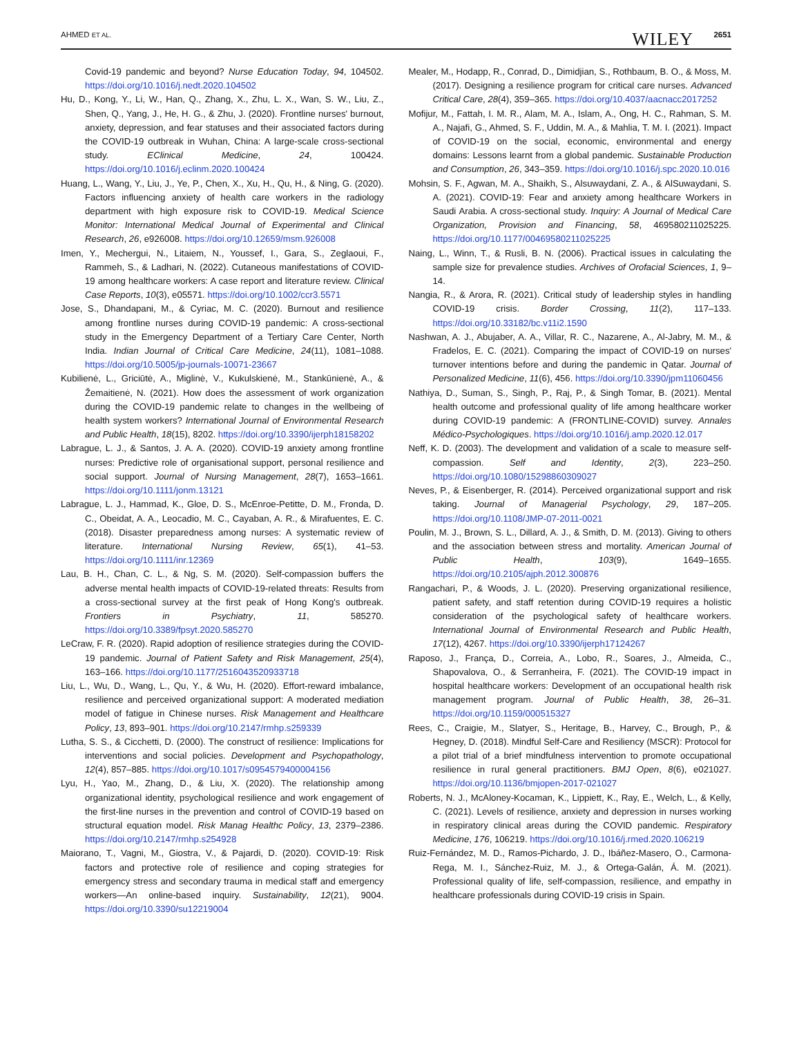AHMED ET AL. WILEY 2651
Covid-19 pandemic and beyond? Nurse Education Today, 94, 104502. https://doi.org/10.1016/j.nedt.2020.104502
Hu, D., Kong, Y., Li, W., Han, Q., Zhang, X., Zhu, L. X., Wan, S. W., Liu, Z., Shen, Q., Yang, J., He, H. G., & Zhu, J. (2020). Frontline nurses' burnout, anxiety, depression, and fear statuses and their associated factors during the COVID-19 outbreak in Wuhan, China: A large-scale cross-sectional study. EClinical Medicine, 24, 100424. https://doi.org/10.1016/j.eclinm.2020.100424
Huang, L., Wang, Y., Liu, J., Ye, P., Chen, X., Xu, H., Qu, H., & Ning, G. (2020). Factors influencing anxiety of health care workers in the radiology department with high exposure risk to COVID-19. Medical Science Monitor: International Medical Journal of Experimental and Clinical Research, 26, e926008. https://doi.org/10.12659/msm.926008
Imen, Y., Mechergui, N., Litaiem, N., Youssef, I., Gara, S., Zeglaoui, F., Rammeh, S., & Ladhari, N. (2022). Cutaneous manifestations of COVID-19 among healthcare workers: A case report and literature review. Clinical Case Reports, 10(3), e05571. https://doi.org/10.1002/ccr3.5571
Jose, S., Dhandapani, M., & Cyriac, M. C. (2020). Burnout and resilience among frontline nurses during COVID-19 pandemic: A cross-sectional study in the Emergency Department of a Tertiary Care Center, North India. Indian Journal of Critical Care Medicine, 24(11), 1081–1088. https://doi.org/10.5005/jp-journals-10071-23667
Kubilienė, L., Griciūtė, A., Miglinė, V., Kukulskienė, M., Stankūnienė, A., & Žemaitienė, N. (2021). How does the assessment of work organization during the COVID-19 pandemic relate to changes in the wellbeing of health system workers? International Journal of Environmental Research and Public Health, 18(15), 8202. https://doi.org/10.3390/ijerph18158202
Labrague, L. J., & Santos, J. A. A. (2020). COVID-19 anxiety among frontline nurses: Predictive role of organisational support, personal resilience and social support. Journal of Nursing Management, 28(7), 1653–1661. https://doi.org/10.1111/jonm.13121
Labrague, L. J., Hammad, K., Gloe, D. S., McEnroe-Petitte, D. M., Fronda, D. C., Obeidat, A. A., Leocadio, M. C., Cayaban, A. R., & Mirafuentes, E. C. (2018). Disaster preparedness among nurses: A systematic review of literature. International Nursing Review, 65(1), 41–53. https://doi.org/10.1111/inr.12369
Lau, B. H., Chan, C. L., & Ng, S. M. (2020). Self-compassion buffers the adverse mental health impacts of COVID-19-related threats: Results from a cross-sectional survey at the first peak of Hong Kong's outbreak. Frontiers in Psychiatry, 11, 585270. https://doi.org/10.3389/fpsyt.2020.585270
LeCraw, F. R. (2020). Rapid adoption of resilience strategies during the COVID-19 pandemic. Journal of Patient Safety and Risk Management, 25(4), 163–166. https://doi.org/10.1177/2516043520933718
Liu, L., Wu, D., Wang, L., Qu, Y., & Wu, H. (2020). Effort-reward imbalance, resilience and perceived organizational support: A moderated mediation model of fatigue in Chinese nurses. Risk Management and Healthcare Policy, 13, 893–901. https://doi.org/10.2147/rmhp.s259339
Lutha, S. S., & Cicchetti, D. (2000). The construct of resilience: Implications for interventions and social policies. Development and Psychopathology, 12(4), 857–885. https://doi.org/10.1017/s0954579400004156
Lyu, H., Yao, M., Zhang, D., & Liu, X. (2020). The relationship among organizational identity, psychological resilience and work engagement of the first-line nurses in the prevention and control of COVID-19 based on structural equation model. Risk Manag Healthc Policy, 13, 2379–2386. https://doi.org/10.2147/rmhp.s254928
Maiorano, T., Vagni, M., Giostra, V., & Pajardi, D. (2020). COVID-19: Risk factors and protective role of resilience and coping strategies for emergency stress and secondary trauma in medical staff and emergency workers—An online-based inquiry. Sustainability, 12(21), 9004. https://doi.org/10.3390/su12219004
Mealer, M., Hodapp, R., Conrad, D., Dimidjian, S., Rothbaum, B. O., & Moss, M. (2017). Designing a resilience program for critical care nurses. Advanced Critical Care, 28(4), 359–365. https://doi.org/10.4037/aacnacc2017252
Mofijur, M., Fattah, I. M. R., Alam, M. A., Islam, A., Ong, H. C., Rahman, S. M. A., Najafi, G., Ahmed, S. F., Uddin, M. A., & Mahlia, T. M. I. (2021). Impact of COVID-19 on the social, economic, environmental and energy domains: Lessons learnt from a global pandemic. Sustainable Production and Consumption, 26, 343–359. https://doi.org/10.1016/j.spc.2020.10.016
Mohsin, S. F., Agwan, M. A., Shaikh, S., Alsuwaydani, Z. A., & AlSuwaydani, S. A. (2021). COVID-19: Fear and anxiety among healthcare Workers in Saudi Arabia. A cross-sectional study. Inquiry: A Journal of Medical Care Organization, Provision and Financing, 58, 469580211025225. https://doi.org/10.1177/00469580211025225
Naing, L., Winn, T., & Rusli, B. N. (2006). Practical issues in calculating the sample size for prevalence studies. Archives of Orofacial Sciences, 1, 9–14.
Nangia, R., & Arora, R. (2021). Critical study of leadership styles in handling COVID-19 crisis. Border Crossing, 11(2), 117–133. https://doi.org/10.33182/bc.v11i2.1590
Nashwan, A. J., Abujaber, A. A., Villar, R. C., Nazarene, A., Al-Jabry, M. M., & Fradelos, E. C. (2021). Comparing the impact of COVID-19 on nurses' turnover intentions before and during the pandemic in Qatar. Journal of Personalized Medicine, 11(6), 456. https://doi.org/10.3390/jpm11060456
Nathiya, D., Suman, S., Singh, P., Raj, P., & Singh Tomar, B. (2021). Mental health outcome and professional quality of life among healthcare worker during COVID-19 pandemic: A (FRONTLINE-COVID) survey. Annales Médico-Psychologiques. https://doi.org/10.1016/j.amp.2020.12.017
Neff, K. D. (2003). The development and validation of a scale to measure self-compassion. Self and Identity, 2(3), 223–250. https://doi.org/10.1080/15298860309027
Neves, P., & Eisenberger, R. (2014). Perceived organizational support and risk taking. Journal of Managerial Psychology, 29, 187–205. https://doi.org/10.1108/JMP-07-2011-0021
Poulin, M. J., Brown, S. L., Dillard, A. J., & Smith, D. M. (2013). Giving to others and the association between stress and mortality. American Journal of Public Health, 103(9), 1649–1655. https://doi.org/10.2105/ajph.2012.300876
Rangachari, P., & Woods, J. L. (2020). Preserving organizational resilience, patient safety, and staff retention during COVID-19 requires a holistic consideration of the psychological safety of healthcare workers. International Journal of Environmental Research and Public Health, 17(12), 4267. https://doi.org/10.3390/ijerph17124267
Raposo, J., França, D., Correia, A., Lobo, R., Soares, J., Almeida, C., Shapovalova, O., & Serranheira, F. (2021). The COVID-19 impact in hospital healthcare workers: Development of an occupational health risk management program. Journal of Public Health, 38, 26–31. https://doi.org/10.1159/000515327
Rees, C., Craigie, M., Slatyer, S., Heritage, B., Harvey, C., Brough, P., & Hegney, D. (2018). Mindful Self-Care and Resiliency (MSCR): Protocol for a pilot trial of a brief mindfulness intervention to promote occupational resilience in rural general practitioners. BMJ Open, 8(6), e021027. https://doi.org/10.1136/bmjopen-2017-021027
Roberts, N. J., McAloney-Kocaman, K., Lippiett, K., Ray, E., Welch, L., & Kelly, C. (2021). Levels of resilience, anxiety and depression in nurses working in respiratory clinical areas during the COVID pandemic. Respiratory Medicine, 176, 106219. https://doi.org/10.1016/j.rmed.2020.106219
Ruiz-Fernández, M. D., Ramos-Pichardo, J. D., Ibáñez-Masero, O., Carmona-Rega, M. I., Sánchez-Ruiz, M. J., & Ortega-Galán, Á. M. (2021). Professional quality of life, self-compassion, resilience, and empathy in healthcare professionals during COVID-19 crisis in Spain.